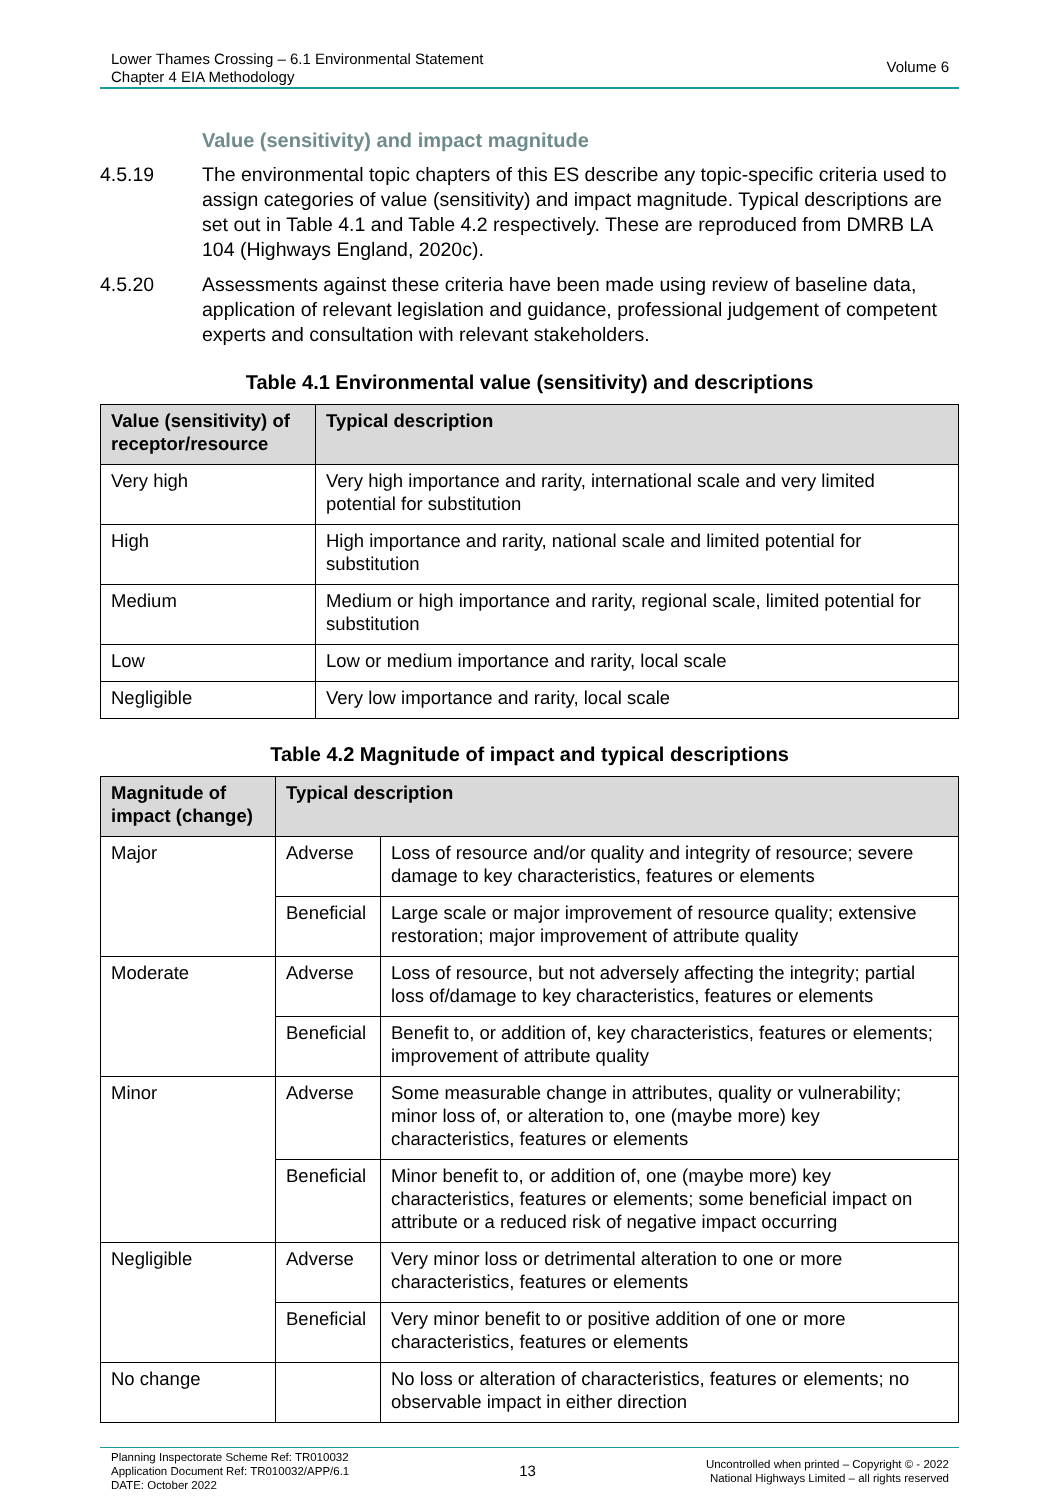Lower Thames Crossing – 6.1 Environmental Statement
Chapter 4 EIA Methodology
Volume 6
Value (sensitivity) and impact magnitude
4.5.19 The environmental topic chapters of this ES describe any topic-specific criteria used to assign categories of value (sensitivity) and impact magnitude. Typical descriptions are set out in Table 4.1 and Table 4.2 respectively. These are reproduced from DMRB LA 104 (Highways England, 2020c).
4.5.20 Assessments against these criteria have been made using review of baseline data, application of relevant legislation and guidance, professional judgement of competent experts and consultation with relevant stakeholders.
Table 4.1 Environmental value (sensitivity) and descriptions
| Value (sensitivity) of receptor/resource | Typical description |
| --- | --- |
| Very high | Very high importance and rarity, international scale and very limited potential for substitution |
| High | High importance and rarity, national scale and limited potential for substitution |
| Medium | Medium or high importance and rarity, regional scale, limited potential for substitution |
| Low | Low or medium importance and rarity, local scale |
| Negligible | Very low importance and rarity, local scale |
Table 4.2 Magnitude of impact and typical descriptions
| Magnitude of impact (change) | Typical description | |
| --- | --- | --- |
| Major | Adverse | Loss of resource and/or quality and integrity of resource; severe damage to key characteristics, features or elements |
| | Beneficial | Large scale or major improvement of resource quality; extensive restoration; major improvement of attribute quality |
| Moderate | Adverse | Loss of resource, but not adversely affecting the integrity; partial loss of/damage to key characteristics, features or elements |
| | Beneficial | Benefit to, or addition of, key characteristics, features or elements; improvement of attribute quality |
| Minor | Adverse | Some measurable change in attributes, quality or vulnerability; minor loss of, or alteration to, one (maybe more) key characteristics, features or elements |
| | Beneficial | Minor benefit to, or addition of, one (maybe more) key characteristics, features or elements; some beneficial impact on attribute or a reduced risk of negative impact occurring |
| Negligible | Adverse | Very minor loss or detrimental alteration to one or more characteristics, features or elements |
| | Beneficial | Very minor benefit to or positive addition of one or more characteristics, features or elements |
| No change | | No loss or alteration of characteristics, features or elements; no observable impact in either direction |
Planning Inspectorate Scheme Ref: TR010032
Application Document Ref: TR010032/APP/6.1
DATE: October 2022
13
Uncontrolled when printed – Copyright © - 2022
National Highways Limited – all rights reserved